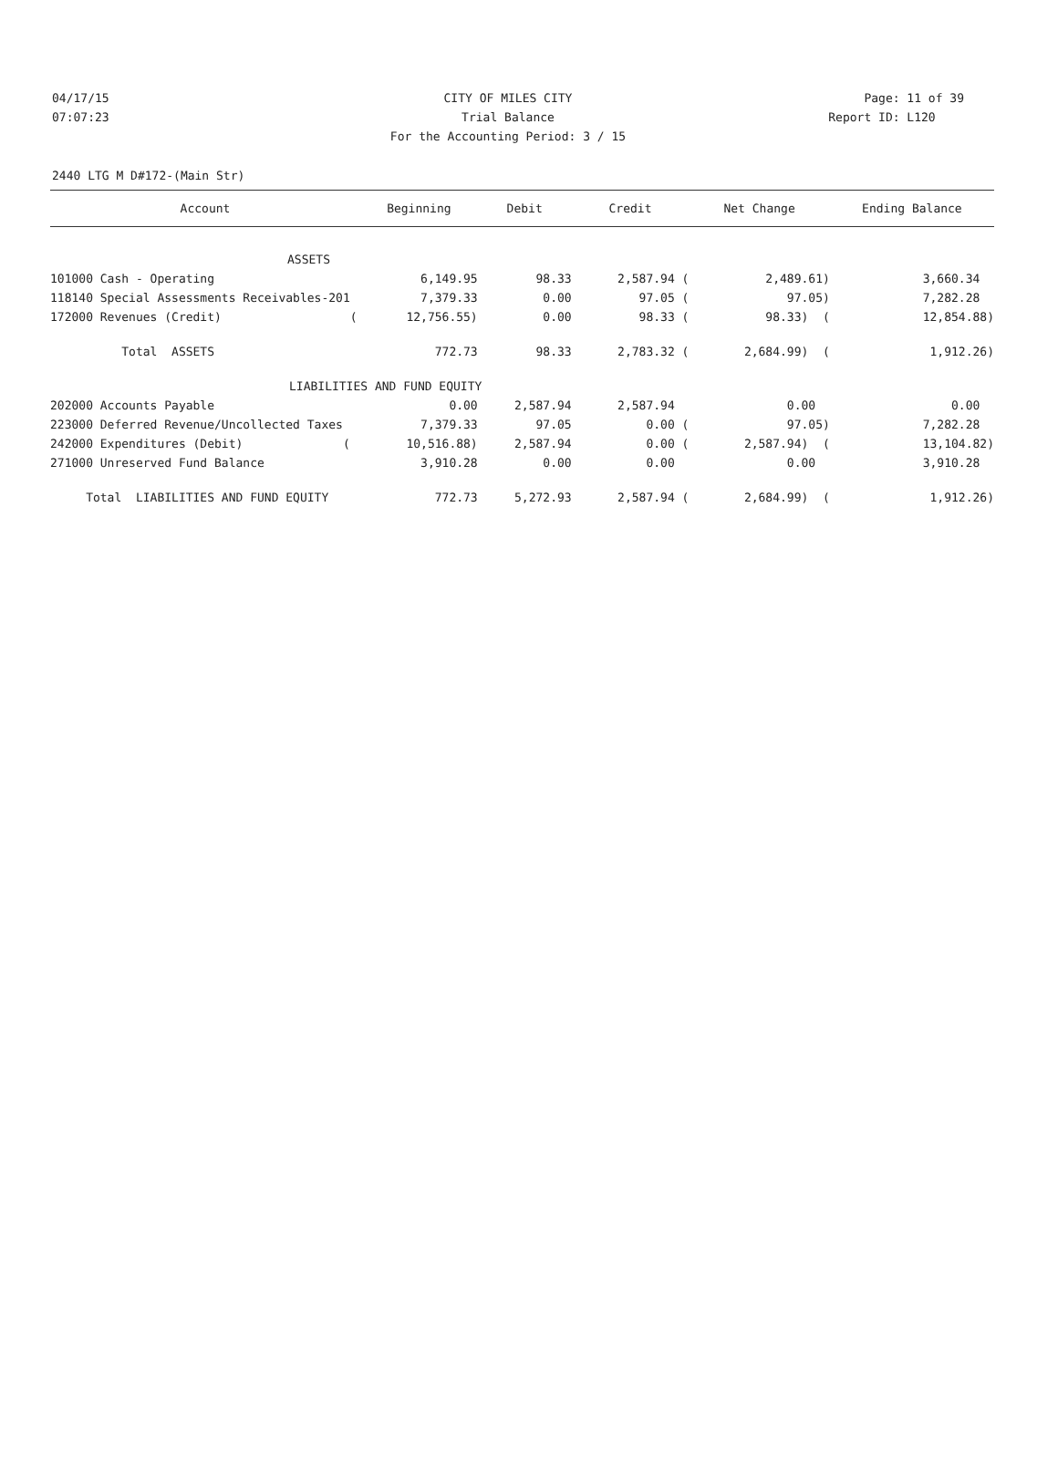04/17/15 CITY OF MILES CITY Page: 11 of 39
07:07:23 Trial Balance Report ID: L120
For the Accounting Period: 3 / 15
2440 LTG M D#172-(Main Str)
| Account | Beginning | Debit | Credit | Net Change | Ending Balance |
| --- | --- | --- | --- | --- | --- |
| ASSETS | | | | | |
| 101000 Cash - Operating | 6,149.95 | 98.33 | 2,587.94 ( | 2,489.61) | 3,660.34 |
| 118140 Special Assessments Receivables-201 | 7,379.33 | 0.00 | 97.05 ( | 97.05) | 7,282.28 |
| 172000 Revenues (Credit) ( | 12,756.55) | 0.00 | 98.33 ( | 98.33) ( | 12,854.88) |
| Total ASSETS | 772.73 | 98.33 | 2,783.32 ( | 2,684.99) ( | 1,912.26) |
| LIABILITIES AND FUND EQUITY | | | | | |
| 202000 Accounts Payable | 0.00 | 2,587.94 | 2,587.94 | 0.00 | 0.00 |
| 223000 Deferred Revenue/Uncollected Taxes | 7,379.33 | 97.05 | 0.00 ( | 97.05) | 7,282.28 |
| 242000 Expenditures (Debit) ( | 10,516.88) | 2,587.94 | 0.00 ( | 2,587.94) ( | 13,104.82) |
| 271000 Unreserved Fund Balance | 3,910.28 | 0.00 | 0.00 | 0.00 | 3,910.28 |
| Total LIABILITIES AND FUND EQUITY | 772.73 | 5,272.93 | 2,587.94 ( | 2,684.99) ( | 1,912.26) |